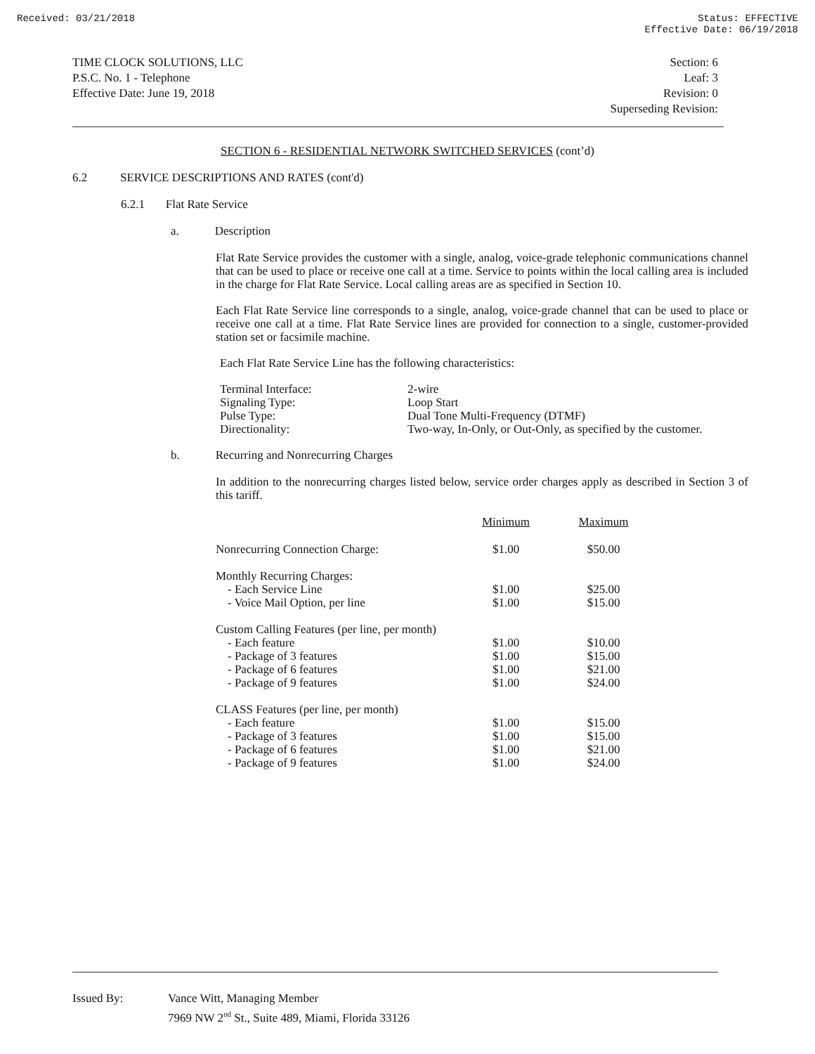Received: 03/21/2018 Status: EFFECTIVE
Effective Date: 06/19/2018
TIME CLOCK SOLUTIONS, LLC
P.S.C. No. 1 - Telephone
Effective Date: June 19, 2018
Section: 6
Leaf: 3
Revision: 0
Superseding Revision:
SECTION 6 - RESIDENTIAL NETWORK SWITCHED SERVICES (cont’d)
6.2 SERVICE DESCRIPTIONS AND RATES (cont'd)
6.2.1 Flat Rate Service
a. Description
Flat Rate Service provides the customer with a single, analog, voice-grade telephonic communications channel that can be used to place or receive one call at a time. Service to points within the local calling area is included in the charge for Flat Rate Service. Local calling areas are as specified in Section 10.
Each Flat Rate Service line corresponds to a single, analog, voice-grade channel that can be used to place or receive one call at a time. Flat Rate Service lines are provided for connection to a single, customer-provided station set or facsimile machine.
Each Flat Rate Service Line has the following characteristics:
| Terminal Interface: | 2-wire |
| Signaling Type: | Loop Start |
| Pulse Type: | Dual Tone Multi-Frequency (DTMF) |
| Directionality: | Two-way, In-Only, or Out-Only, as specified by the customer. |
b. Recurring and Nonrecurring Charges
In addition to the nonrecurring charges listed below, service order charges apply as described in Section 3 of this tariff.
| | Minimum | Maximum |
| --- | --- | --- |
| Nonrecurring Connection Charge: | $1.00 | $50.00 |
| Monthly Recurring Charges: | | |
| - Each Service Line | $1.00 | $25.00 |
| - Voice Mail Option, per line | $1.00 | $15.00 |
| Custom Calling Features (per line, per month) | | |
| - Each feature | $1.00 | $10.00 |
| - Package of 3 features | $1.00 | $15.00 |
| - Package of 6 features | $1.00 | $21.00 |
| - Package of 9 features | $1.00 | $24.00 |
| CLASS Features (per line, per month) | | |
| - Each feature | $1.00 | $15.00 |
| - Package of 3 features | $1.00 | $15.00 |
| - Package of 6 features | $1.00 | $21.00 |
| - Package of 9 features | $1.00 | $24.00 |
| Issued By: | Vance Witt, Managing Member 7969 NW 2<sup>nd</sup> St., Suite 489, Miami, Florida 33126 |